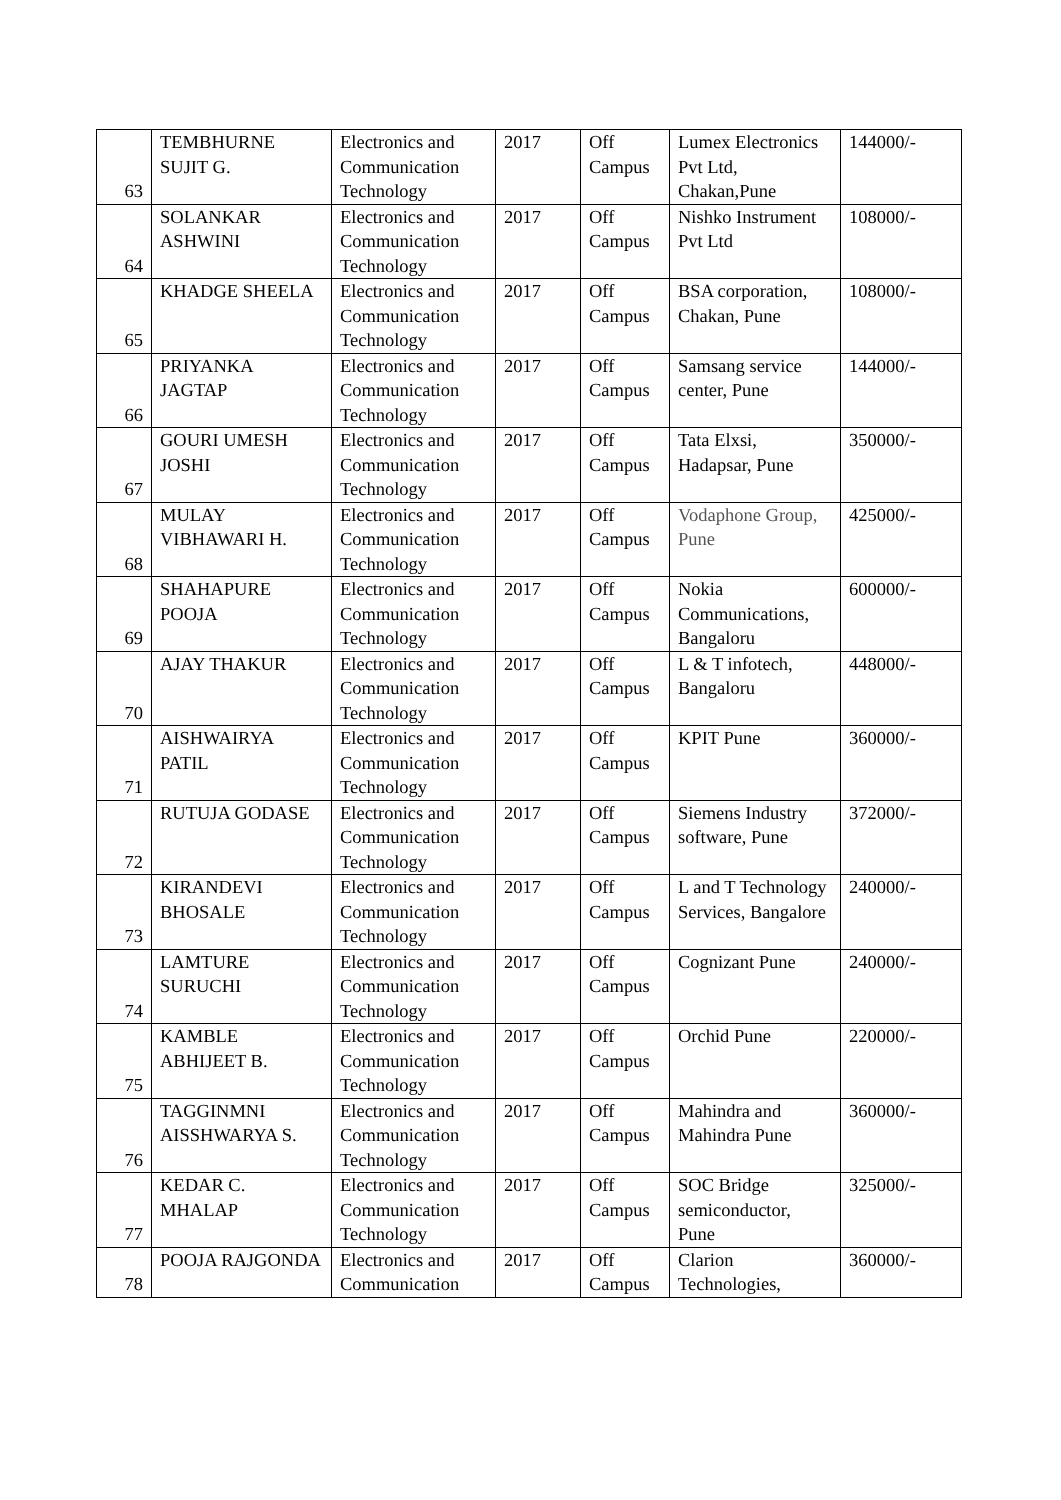| 63 | TEMBHURNE SUJIT G. | Electronics and Communication Technology | 2017 | Off Campus | Lumex Electronics Pvt Ltd, Chakan,Pune | 144000/- |
| 64 | SOLANKAR ASHWINI | Electronics and Communication Technology | 2017 | Off Campus | Nishko Instrument Pvt Ltd | 108000/- |
| 65 | KHADGE SHEELA | Electronics and Communication Technology | 2017 | Off Campus | BSA corporation, Chakan, Pune | 108000/- |
| 66 | PRIYANKA JAGTAP | Electronics and Communication Technology | 2017 | Off Campus | Samsang service center, Pune | 144000/- |
| 67 | GOURI UMESH JOSHI | Electronics and Communication Technology | 2017 | Off Campus | Tata Elxsi, Hadapsar, Pune | 350000/- |
| 68 | MULAY VIBHAWARI H. | Electronics and Communication Technology | 2017 | Off Campus | Vodaphone Group, Pune | 425000/- |
| 69 | SHAHAPURE POOJA | Electronics and Communication Technology | 2017 | Off Campus | Nokia Communications, Bangaloru | 600000/- |
| 70 | AJAY THAKUR | Electronics and Communication Technology | 2017 | Off Campus | L & T infotech, Bangaloru | 448000/- |
| 71 | AISHWAIRYA PATIL | Electronics and Communication Technology | 2017 | Off Campus | KPIT Pune | 360000/- |
| 72 | RUTUJA GODASE | Electronics and Communication Technology | 2017 | Off Campus | Siemens Industry software, Pune | 372000/- |
| 73 | KIRANDEVI BHOSALE | Electronics and Communication Technology | 2017 | Off Campus | L and T Technology Services, Bangalore | 240000/- |
| 74 | LAMTURE SURUCHI | Electronics and Communication Technology | 2017 | Off Campus | Cognizant Pune | 240000/- |
| 75 | KAMBLE ABHIJEET B. | Electronics and Communication Technology | 2017 | Off Campus | Orchid Pune | 220000/- |
| 76 | TAGGINMNI AISSHWARYA S. | Electronics and Communication Technology | 2017 | Off Campus | Mahindra and Mahindra Pune | 360000/- |
| 77 | KEDAR C. MHALAP | Electronics and Communication Technology | 2017 | Off Campus | SOC Bridge semiconductor, Pune | 325000/- |
| 78 | POOJA RAJGONDA | Electronics and Communication | 2017 | Off Campus | Clarion Technologies, | 360000/- |